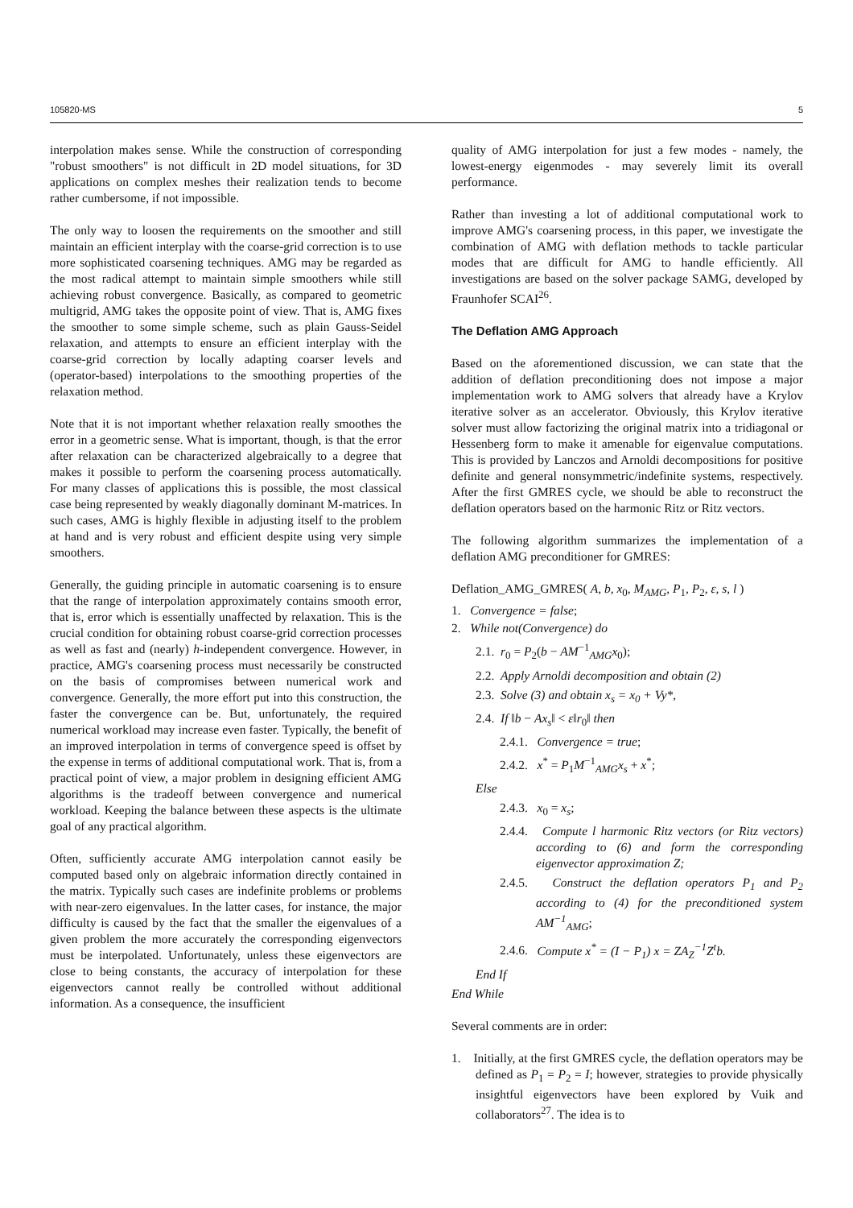105820-MS 5
interpolation makes sense. While the construction of corresponding "robust smoothers" is not difficult in 2D model situations, for 3D applications on complex meshes their realization tends to become rather cumbersome, if not impossible.
The only way to loosen the requirements on the smoother and still maintain an efficient interplay with the coarse-grid correction is to use more sophisticated coarsening techniques. AMG may be regarded as the most radical attempt to maintain simple smoothers while still achieving robust convergence. Basically, as compared to geometric multigrid, AMG takes the opposite point of view. That is, AMG fixes the smoother to some simple scheme, such as plain Gauss-Seidel relaxation, and attempts to ensure an efficient interplay with the coarse-grid correction by locally adapting coarser levels and (operator-based) interpolations to the smoothing properties of the relaxation method.
Note that it is not important whether relaxation really smoothes the error in a geometric sense. What is important, though, is that the error after relaxation can be characterized algebraically to a degree that makes it possible to perform the coarsening process automatically. For many classes of applications this is possible, the most classical case being represented by weakly diagonally dominant M-matrices. In such cases, AMG is highly flexible in adjusting itself to the problem at hand and is very robust and efficient despite using very simple smoothers.
Generally, the guiding principle in automatic coarsening is to ensure that the range of interpolation approximately contains smooth error, that is, error which is essentially unaffected by relaxation. This is the crucial condition for obtaining robust coarse-grid correction processes as well as fast and (nearly) h-independent convergence. However, in practice, AMG's coarsening process must necessarily be constructed on the basis of compromises between numerical work and convergence. Generally, the more effort put into this construction, the faster the convergence can be. But, unfortunately, the required numerical workload may increase even faster. Typically, the benefit of an improved interpolation in terms of convergence speed is offset by the expense in terms of additional computational work. That is, from a practical point of view, a major problem in designing efficient AMG algorithms is the tradeoff between convergence and numerical workload. Keeping the balance between these aspects is the ultimate goal of any practical algorithm.
Often, sufficiently accurate AMG interpolation cannot easily be computed based only on algebraic information directly contained in the matrix. Typically such cases are indefinite problems or problems with near-zero eigenvalues. In the latter cases, for instance, the major difficulty is caused by the fact that the smaller the eigenvalues of a given problem the more accurately the corresponding eigenvectors must be interpolated. Unfortunately, unless these eigenvectors are close to being constants, the accuracy of interpolation for these eigenvectors cannot really be controlled without additional information. As a consequence, the insufficient
quality of AMG interpolation for just a few modes - namely, the lowest-energy eigenmodes - may severely limit its overall performance.
Rather than investing a lot of additional computational work to improve AMG's coarsening process, in this paper, we investigate the combination of AMG with deflation methods to tackle particular modes that are difficult for AMG to handle efficiently. All investigations are based on the solver package SAMG, developed by Fraunhofer SCAI<sup>26</sup>.
The Deflation AMG Approach
Based on the aforementioned discussion, we can state that the addition of deflation preconditioning does not impose a major implementation work to AMG solvers that already have a Krylov iterative solver as an accelerator. Obviously, this Krylov iterative solver must allow factorizing the original matrix into a tridiagonal or Hessenberg form to make it amenable for eigenvalue computations. This is provided by Lanczos and Arnoldi decompositions for positive definite and general nonsymmetric/indefinite systems, respectively. After the first GMRES cycle, we should be able to reconstruct the deflation operators based on the harmonic Ritz or Ritz vectors.
The following algorithm summarizes the implementation of a deflation AMG preconditioner for GMRES:
Deflation_AMG_GMRES( A, b, x<sub>0</sub>, M<sub>AMG</sub>, P<sub>1</sub>, P<sub>2</sub>, ε, s, l )
1. Convergence = false;
2. While not(Convergence) do
2.1. r<sub>0</sub> = P<sub>2</sub>(b − AM<sup>−1</sup><sub>AMG</sub>x<sub>0</sub>);
2.2. Apply Arnoldi decomposition and obtain (2)
2.3. Solve (3) and obtain x<sub>s</sub> = x<sub>0</sub> + Vy*,
2.4. If ‖b − Ax<sub>s</sub>‖ < ε‖r<sub>0</sub>‖ then
2.4.1. Convergence = true;
2.4.2. x<sup>*</sup> = P<sub>1</sub>M<sup>−1</sup><sub>AMG</sub>x<sub>s</sub> + x<sup>*</sup>;
Else
2.4.3. x<sub>0</sub> = x<sub>s</sub>;
2.4.4. Compute l harmonic Ritz vectors (or Ritz vectors) according to (6) and form the corresponding eigenvector approximation Z;
2.4.5. Construct the deflation operators P<sub>1</sub> and P<sub>2</sub> according to (4) for the preconditioned system AM<sup>−1</sup><sub>AMG</sub>;
2.4.6. Compute x<sup>*</sup> = (I − P<sub>1</sub>) x = ZA<sub>Z</sub><sup>−1</sup>Z<sup>t</sup>b.
End If
End While
Several comments are in order:
1. Initially, at the first GMRES cycle, the deflation operators may be defined as P<sub>1</sub> = P<sub>2</sub> = I; however, strategies to provide physically insightful eigenvectors have been explored by Vuik and collaborators<sup>27</sup>. The idea is to